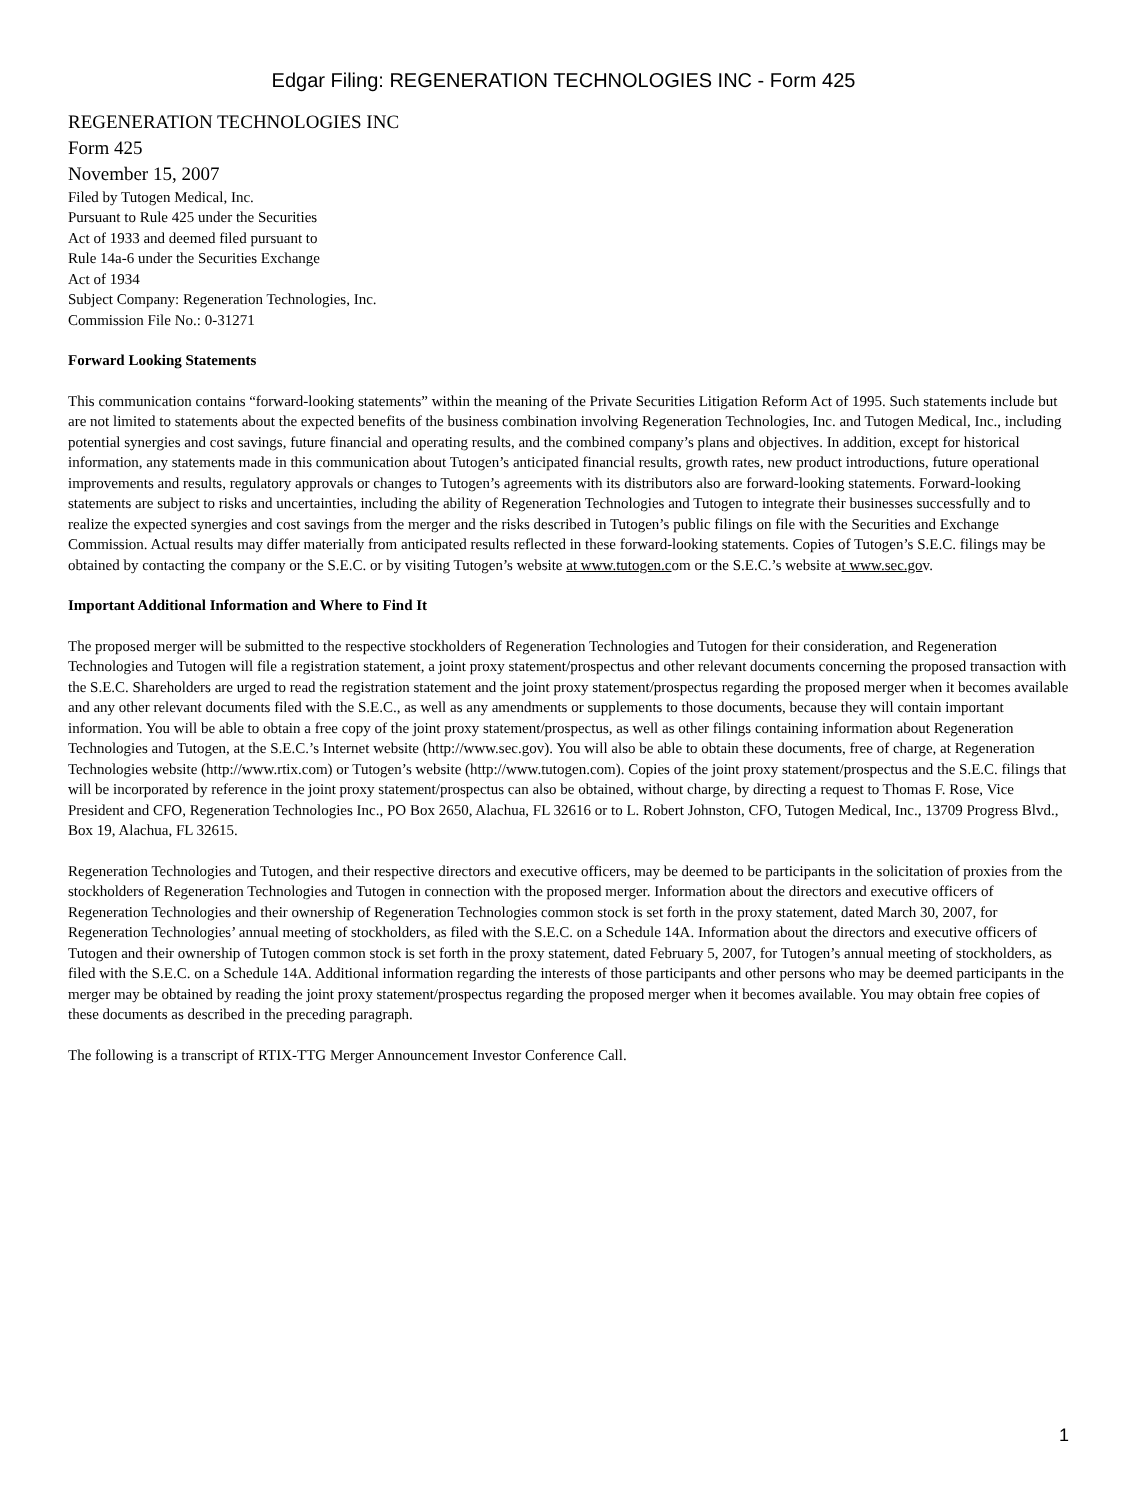Edgar Filing: REGENERATION TECHNOLOGIES INC - Form 425
REGENERATION TECHNOLOGIES INC
Form 425
November 15, 2007
Filed by Tutogen Medical, Inc.
Pursuant to Rule 425 under the Securities
Act of 1933 and deemed filed pursuant to
Rule 14a-6 under the Securities Exchange
Act of 1934
Subject Company: Regeneration Technologies, Inc.
Commission File No.: 0-31271
Forward Looking Statements
This communication contains “forward-looking statements” within the meaning of the Private Securities Litigation Reform Act of 1995. Such statements include but are not limited to statements about the expected benefits of the business combination involving Regeneration Technologies, Inc. and Tutogen Medical, Inc., including potential synergies and cost savings, future financial and operating results, and the combined company’s plans and objectives. In addition, except for historical information, any statements made in this communication about Tutogen’s anticipated financial results, growth rates, new product introductions, future operational improvements and results, regulatory approvals or changes to Tutogen’s agreements with its distributors also are forward-looking statements. Forward-looking statements are subject to risks and uncertainties, including the ability of Regeneration Technologies and Tutogen to integrate their businesses successfully and to realize the expected synergies and cost savings from the merger and the risks described in Tutogen’s public filings on file with the Securities and Exchange Commission. Actual results may differ materially from anticipated results reflected in these forward-looking statements. Copies of Tutogen’s S.E.C. filings may be obtained by contacting the company or the S.E.C. or by visiting Tutogen’s website at www.tutogen.com or the S.E.C.’s website at www.sec.gov.
Important Additional Information and Where to Find It
The proposed merger will be submitted to the respective stockholders of Regeneration Technologies and Tutogen for their consideration, and Regeneration Technologies and Tutogen will file a registration statement, a joint proxy statement/prospectus and other relevant documents concerning the proposed transaction with the S.E.C. Shareholders are urged to read the registration statement and the joint proxy statement/prospectus regarding the proposed merger when it becomes available and any other relevant documents filed with the S.E.C., as well as any amendments or supplements to those documents, because they will contain important information. You will be able to obtain a free copy of the joint proxy statement/prospectus, as well as other filings containing information about Regeneration Technologies and Tutogen, at the S.E.C.’s Internet website (http://www.sec.gov). You will also be able to obtain these documents, free of charge, at Regeneration Technologies website (http://www.rtix.com) or Tutogen’s website (http://www.tutogen.com). Copies of the joint proxy statement/prospectus and the S.E.C. filings that will be incorporated by reference in the joint proxy statement/prospectus can also be obtained, without charge, by directing a request to Thomas F. Rose, Vice President and CFO, Regeneration Technologies Inc., PO Box 2650, Alachua, FL 32616 or to L. Robert Johnston, CFO, Tutogen Medical, Inc., 13709 Progress Blvd., Box 19, Alachua, FL 32615.
Regeneration Technologies and Tutogen, and their respective directors and executive officers, may be deemed to be participants in the solicitation of proxies from the stockholders of Regeneration Technologies and Tutogen in connection with the proposed merger. Information about the directors and executive officers of Regeneration Technologies and their ownership of Regeneration Technologies common stock is set forth in the proxy statement, dated March 30, 2007, for Regeneration Technologies’ annual meeting of stockholders, as filed with the S.E.C. on a Schedule 14A. Information about the directors and executive officers of Tutogen and their ownership of Tutogen common stock is set forth in the proxy statement, dated February 5, 2007, for Tutogen’s annual meeting of stockholders, as filed with the S.E.C. on a Schedule 14A. Additional information regarding the interests of those participants and other persons who may be deemed participants in the merger may be obtained by reading the joint proxy statement/prospectus regarding the proposed merger when it becomes available. You may obtain free copies of these documents as described in the preceding paragraph.
The following is a transcript of RTIX-TTG Merger Announcement Investor Conference Call.
1